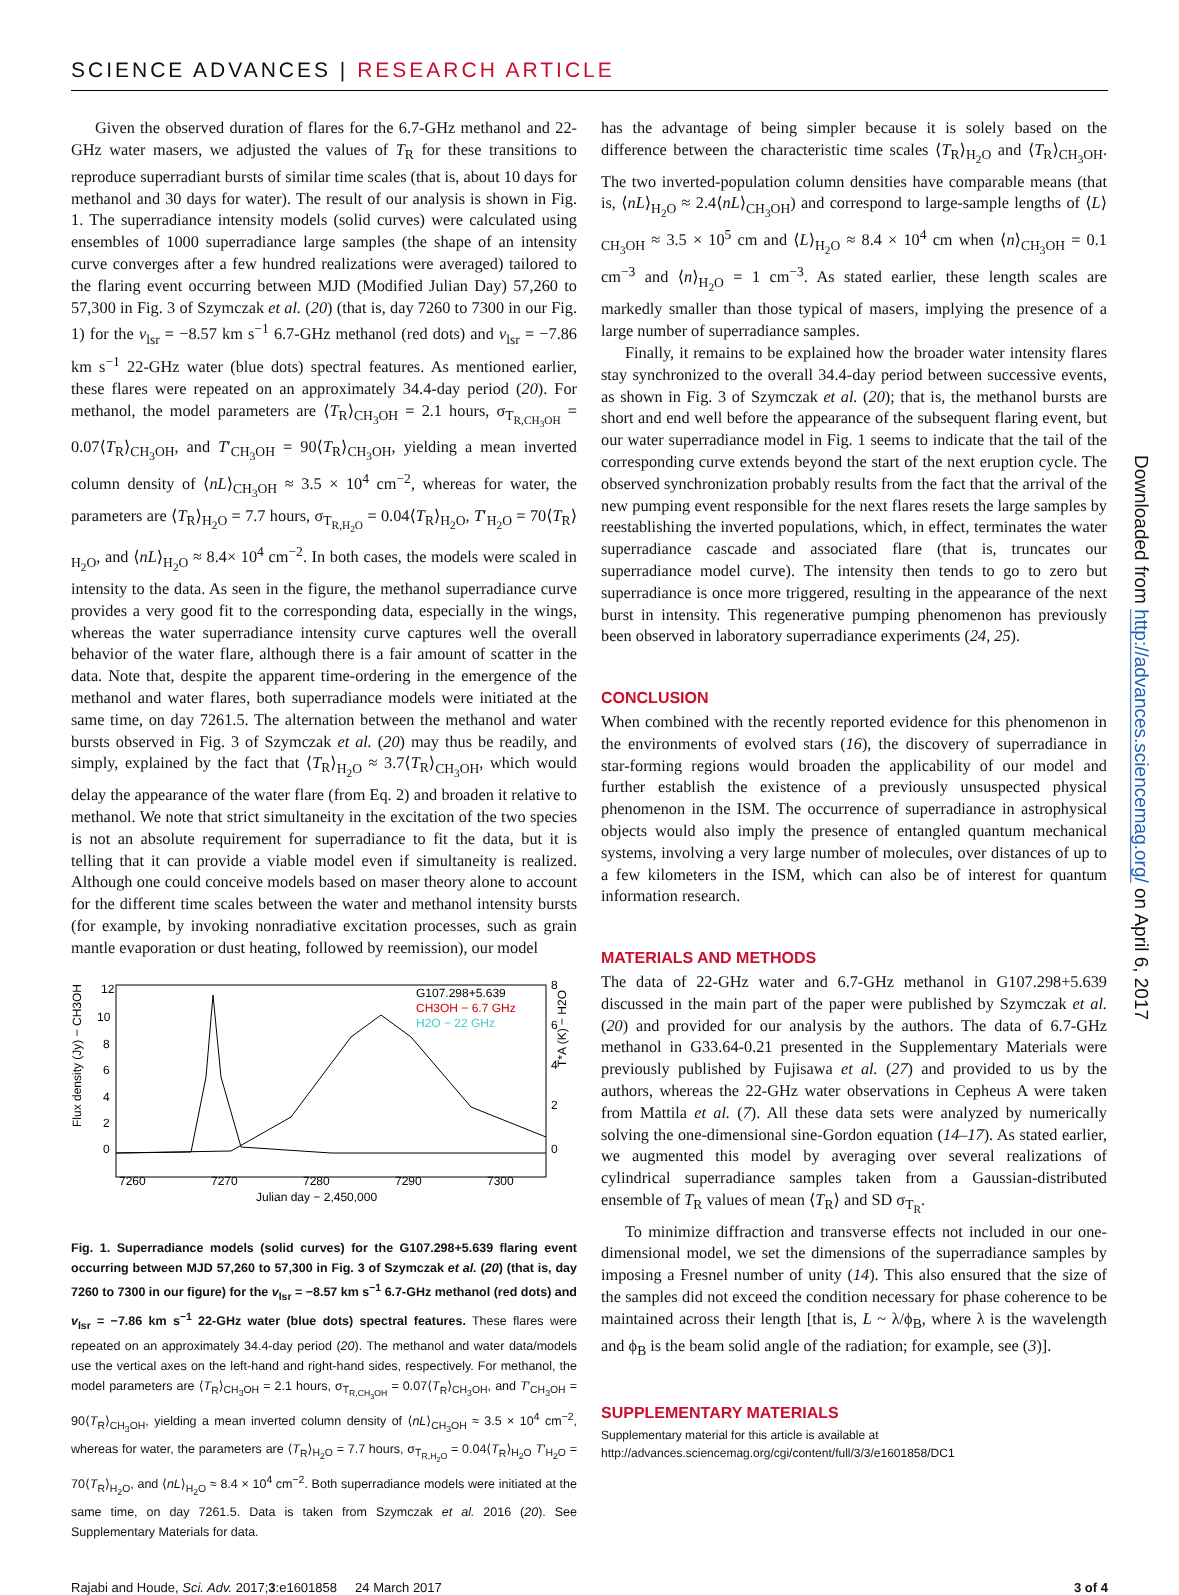SCIENCE ADVANCES | RESEARCH ARTICLE
Given the observed duration of flares for the 6.7-GHz methanol and 22-GHz water masers, we adjusted the values of T<sub>R</sub> for these transitions to reproduce superradiant bursts of similar time scales (that is, about 10 days for methanol and 30 days for water). The result of our analysis is shown in Fig. 1. The superradiance intensity models (solid curves) were calculated using ensembles of 1000 superradiance large samples (the shape of an intensity curve converges after a few hundred realizations were averaged) tailored to the flaring event occurring between MJD (Modified Julian Day) 57,260 to 57,300 in Fig. 3 of Szymczak et al. (20) (that is, day 7260 to 7300 in our Fig. 1) for the v<sub>lsr</sub> = −8.57 km s<sup>−1</sup> 6.7-GHz methanol (red dots) and v<sub>lsr</sub> = −7.86 km s<sup>−1</sup> 22-GHz water (blue dots) spectral features. As mentioned earlier, these flares were repeated on an approximately 34.4-day period (20). For methanol, the model parameters are ⟨T<sub>R</sub>⟩<sub>CH<sub>3</sub>OH</sub> = 2.1 hours, σ<sub>T<sub>R,CH<sub>3</sub>OH</sub></sub> = 0.07⟨T<sub>R</sub>⟩<sub>CH<sub>3</sub>OH</sub>, and T′<sub>CH<sub>3</sub>OH</sub> = 90⟨T<sub>R</sub>⟩<sub>CH<sub>3</sub>OH</sub>, yielding a mean inverted column density of ⟨nL⟩<sub>CH<sub>3</sub>OH</sub> ≈ 3.5 × 10<sup>4</sup> cm<sup>−2</sup>, whereas for water, the parameters are ⟨T<sub>R</sub>⟩<sub>H<sub>2</sub>O</sub> = 7.7 hours, σ<sub>T<sub>R,H<sub>2</sub>O</sub></sub> = 0.04⟨T<sub>R</sub>⟩<sub>H<sub>2</sub>O</sub>, T′<sub>H<sub>2</sub>O</sub> = 70⟨T<sub>R</sub>⟩<sub>H<sub>2</sub>O</sub>, and ⟨nL⟩<sub>H<sub>2</sub>O</sub> ≈ 8.4× 10<sup>4</sup> cm<sup>−2</sup>. In both cases, the models were scaled in intensity to the data. As seen in the figure, the methanol superradiance curve provides a very good fit to the corresponding data, especially in the wings, whereas the water superradiance intensity curve captures well the overall behavior of the water flare, although there is a fair amount of scatter in the data. Note that, despite the apparent time-ordering in the emergence of the methanol and water flares, both superradiance models were initiated at the same time, on day 7261.5. The alternation between the methanol and water bursts observed in Fig. 3 of Szymczak et al. (20) may thus be readily, and simply, explained by the fact that ⟨T<sub>R</sub>⟩<sub>H<sub>2</sub>O</sub> ≈ 3.7⟨T<sub>R</sub>⟩<sub>CH<sub>3</sub>OH</sub>, which would delay the appearance of the water flare (from Eq. 2) and broaden it relative to methanol. We note that strict simultaneity in the excitation of the two species is not an absolute requirement for superradiance to fit the data, but it is telling that it can provide a viable model even if simultaneity is realized. Although one could conceive models based on maser theory alone to account for the different time scales between the water and methanol intensity bursts (for example, by invoking nonradiative excitation processes, such as grain mantle evaporation or dust heating, followed by reemission), our model
Flux density (Jy) − CH3OH
12
10
8
6
4
2
0
8
6
4
2
0
T*A (K) − H2O
G107.298+5.639
CH3OH − 6.7 GHz
H2O − 22 GHz
7260
7270
7280
7290
7300
Julian day − 2,450,000
Fig. 1. Superradiance models (solid curves) for the G107.298+5.639 flaring event occurring between MJD 57,260 to 57,300 in Fig. 3 of Szymczak et al. (20) (that is, day 7260 to 7300 in our figure) for the v<sub>lsr</sub> = −8.57 km s<sup>−1</sup> 6.7-GHz methanol (red dots) and v<sub>lsr</sub> = −7.86 km s<sup>−1</sup> 22-GHz water (blue dots) spectral features. These flares were repeated on an approximately 34.4-day period (20). The methanol and water data/models use the vertical axes on the left-hand and right-hand sides, respectively. For methanol, the model parameters are ⟨T<sub>R</sub>⟩<sub>CH<sub>3</sub>OH</sub> = 2.1 hours, σ<sub>T<sub>R,CH<sub>3</sub>OH</sub></sub> = 0.07⟨T<sub>R</sub>⟩<sub>CH<sub>3</sub>OH</sub>, and T′<sub>CH<sub>3</sub>OH</sub> = 90⟨T<sub>R</sub>⟩<sub>CH<sub>3</sub>OH</sub>, yielding a mean inverted column density of ⟨nL⟩<sub>CH<sub>3</sub>OH</sub> ≈ 3.5 × 10<sup>4</sup> cm<sup>−2</sup>, whereas for water, the parameters are ⟨T<sub>R</sub>⟩<sub>H<sub>2</sub>O</sub> = 7.7 hours, σ<sub>T<sub>R,H<sub>2</sub>O</sub></sub> = 0.04⟨T<sub>R</sub>⟩<sub>H<sub>2</sub>O</sub> T′<sub>H<sub>2</sub>O</sub> = 70⟨T<sub>R</sub>⟩<sub>H<sub>2</sub>O</sub>, and ⟨nL⟩<sub>H<sub>2</sub>O</sub> ≈ 8.4 × 10<sup>4</sup> cm<sup>−2</sup>. Both superradiance models were initiated at the same time, on day 7261.5. Data is taken from Szymczak et al. 2016 (20). See Supplementary Materials for data.
has the advantage of being simpler because it is solely based on the difference between the characteristic time scales ⟨T<sub>R</sub>⟩<sub>H<sub>2</sub>O</sub> and ⟨T<sub>R</sub>⟩<sub>CH<sub>3</sub>OH</sub>. The two inverted-population column densities have comparable means (that is, ⟨nL⟩<sub>H<sub>2</sub>O</sub> ≈ 2.4⟨nL⟩<sub>CH<sub>3</sub>OH</sub>) and correspond to large-sample lengths of ⟨L⟩<sub>CH<sub>3</sub>OH</sub> ≈ 3.5 × 10<sup>5</sup> cm and ⟨L⟩<sub>H<sub>2</sub>O</sub> ≈ 8.4 × 10<sup>4</sup> cm when ⟨n⟩<sub>CH<sub>3</sub>OH</sub> = 0.1 cm<sup>−3</sup> and ⟨n⟩<sub>H<sub>2</sub>O</sub> = 1 cm<sup>−3</sup>. As stated earlier, these length scales are markedly smaller than those typical of masers, implying the presence of a large number of superradiance samples.
Finally, it remains to be explained how the broader water intensity flares stay synchronized to the overall 34.4-day period between successive events, as shown in Fig. 3 of Szymczak et al. (20); that is, the methanol bursts are short and end well before the appearance of the subsequent flaring event, but our water superradiance model in Fig. 1 seems to indicate that the tail of the corresponding curve extends beyond the start of the next eruption cycle. The observed synchronization probably results from the fact that the arrival of the new pumping event responsible for the next flares resets the large samples by reestablishing the inverted populations, which, in effect, terminates the water superradiance cascade and associated flare (that is, truncates our superradiance model curve). The intensity then tends to go to zero but superradiance is once more triggered, resulting in the appearance of the next burst in intensity. This regenerative pumping phenomenon has previously been observed in laboratory superradiance experiments (24, 25).
CONCLUSION
When combined with the recently reported evidence for this phenomenon in the environments of evolved stars (16), the discovery of superradiance in star-forming regions would broaden the applicability of our model and further establish the existence of a previously unsuspected physical phenomenon in the ISM. The occurrence of superradiance in astrophysical objects would also imply the presence of entangled quantum mechanical systems, involving a very large number of molecules, over distances of up to a few kilometers in the ISM, which can also be of interest for quantum information research.
MATERIALS AND METHODS
The data of 22-GHz water and 6.7-GHz methanol in G107.298+5.639 discussed in the main part of the paper were published by Szymczak et al. (20) and provided for our analysis by the authors. The data of 6.7-GHz methanol in G33.64-0.21 presented in the Supplementary Materials were previously published by Fujisawa et al. (27) and provided to us by the authors, whereas the 22-GHz water observations in Cepheus A were taken from Mattila et al. (7). All these data sets were analyzed by numerically solving the one-dimensional sine-Gordon equation (14–17). As stated earlier, we augmented this model by averaging over several realizations of cylindrical superradiance samples taken from a Gaussian-distributed ensemble of T<sub>R</sub> values of mean ⟨T<sub>R</sub>⟩ and SD σ<sub>T<sub>R</sub></sub>.
To minimize diffraction and transverse effects not included in our one-dimensional model, we set the dimensions of the superradiance samples by imposing a Fresnel number of unity (14). This also ensured that the size of the samples did not exceed the condition necessary for phase coherence to be maintained across their length [that is, L ~ λ/ϕ<sub>B</sub>, where λ is the wavelength and ϕ<sub>B</sub> is the beam solid angle of the radiation; for example, see (3)].
SUPPLEMENTARY MATERIALS
Supplementary material for this article is available at http://advances.sciencemag.org/cgi/content/full/3/3/e1601858/DC1
Downloaded from http://advances.sciencemag.org/ on April 6, 2017
Rajabi and Houde, Sci. Adv. 2017;3:e1601858 24 March 2017 3 of 4